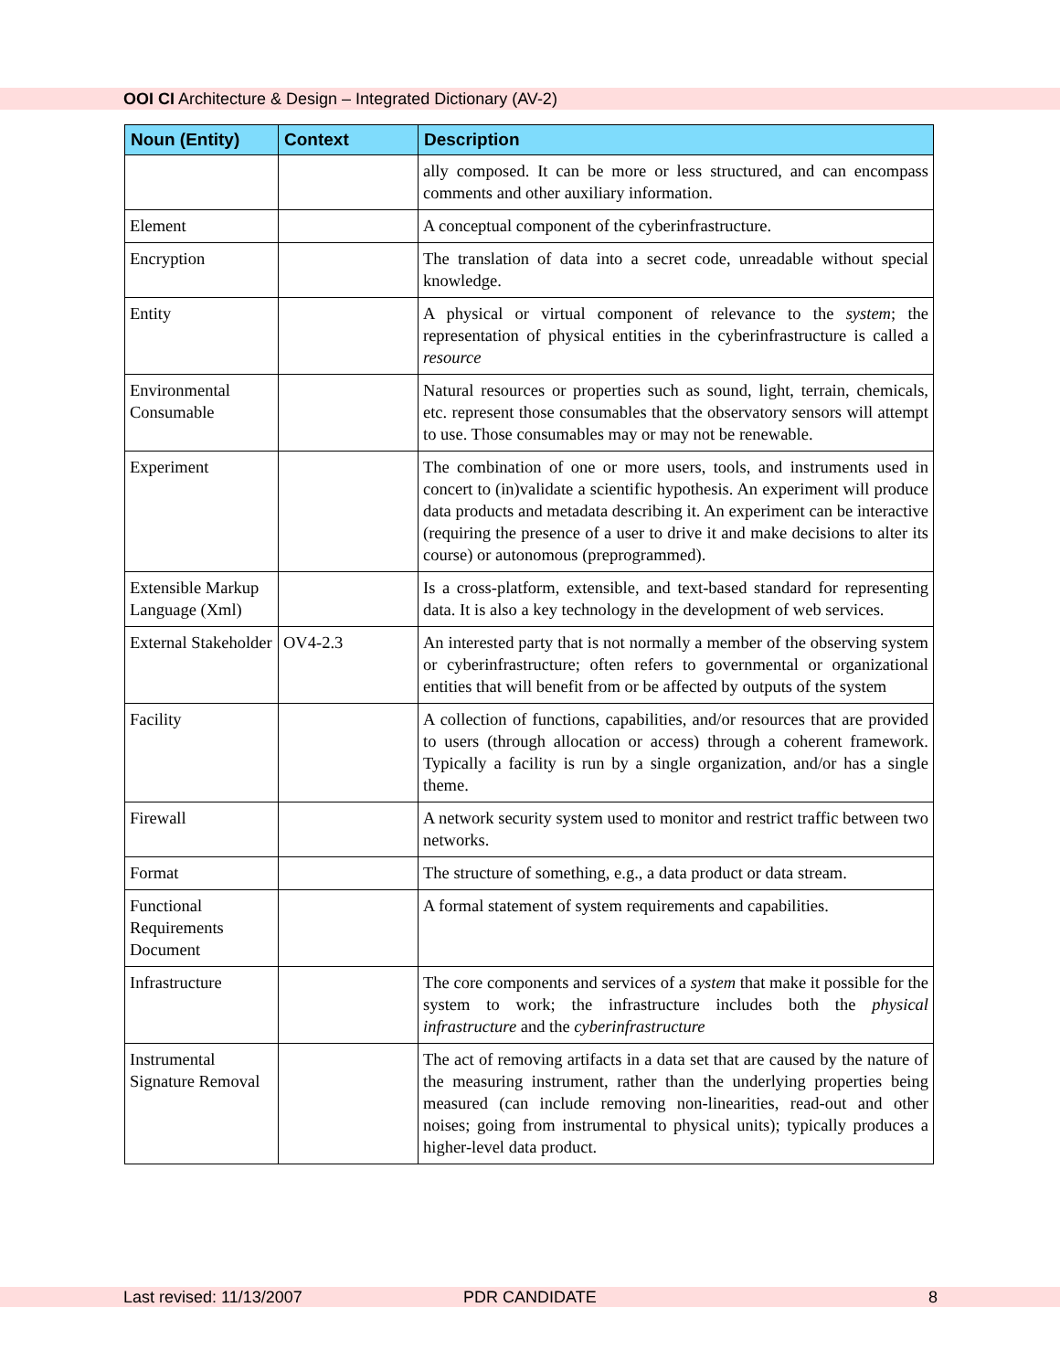OOI CI Architecture & Design – Integrated Dictionary (AV-2)
| Noun (Entity) | Context | Description |
| --- | --- | --- |
| | | ally composed. It can be more or less structured, and can encompass comments and other auxiliary information. |
| Element | | A conceptual component of the cyberinfrastructure. |
| Encryption | | The translation of data into a secret code, unreadable without special knowledge. |
| Entity | | A physical or virtual component of relevance to the system ; the representation of physical entities in the cyberinfrastructure is called a resource |
| Environmental Consumable | | Natural resources or properties such as sound, light, terrain, chemicals, etc. represent those consumables that the observatory sensors will attempt to use. Those consumables may or may not be renewable. |
| Experiment | | The combination of one or more users, tools, and instruments used in concert to (in)validate a scientific hypothesis. An experiment will produce data products and metadata describing it. An experiment can be interactive (requiring the presence of a user to drive it and make decisions to alter its course) or autonomous (preprogrammed). |
| Extensible Markup Language (Xml) | | Is a cross-platform, extensible, and text-based standard for representing data. It is also a key technology in the development of web services. |
| External Stakeholder | OV4-2.3 | An interested party that is not normally a member of the observing system or cyberinfrastructure; often refers to governmental or organizational entities that will benefit from or be affected by outputs of the system |
| Facility | | A collection of functions, capabilities, and/or resources that are provided to users (through allocation or access) through a coherent framework. Typically a facility is run by a single organization, and/or has a single theme. |
| Firewall | | A network security system used to monitor and restrict traffic between two networks. |
| Format | | The structure of something, e.g., a data product or data stream. |
| Functional Requirements Document | | A formal statement of system requirements and capabilities. |
| Infrastructure | | The core components and services of a system that make it possible for the system to work; the infrastructure includes both the physical infrastructure and the cyberinfrastructure |
| Instrumental Signature Removal | | The act of removing artifacts in a data set that are caused by the nature of the measuring instrument, rather than the underlying properties being measured (can include removing non-linearities, read-out and other noises; going from instrumental to physical units); typically produces a higher-level data product. |
Last revised: 11/13/2007 PDR CANDIDATE 8